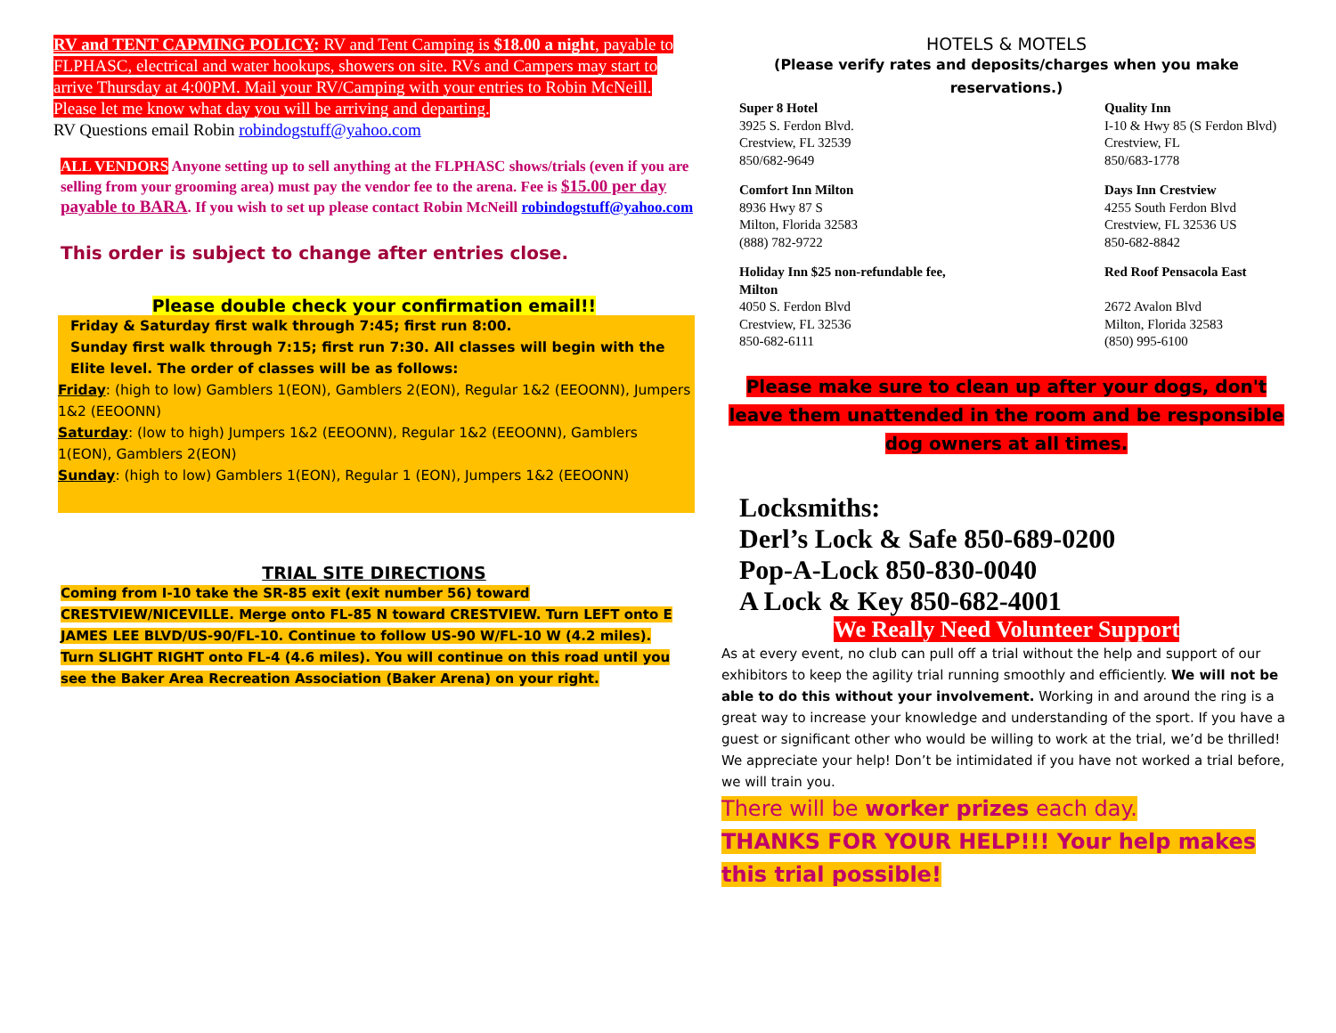RV and TENT CAPMING POLICY: RV and Tent Camping is $18.00 a night, payable to FLPHASC, electrical and water hookups, showers on site. RVs and Campers may start to arrive Thursday at 4:00PM. Mail your RV/Camping with your entries to Robin McNeill. Please let me know what day you will be arriving and departing.
RV Questions email Robin robindogstuff@yahoo.com
ALL VENDORS Anyone setting up to sell anything at the FLPHASC shows/trials (even if you are selling from your grooming area) must pay the vendor fee to the arena. Fee is $15.00 per day payable to BARA. If you wish to set up please contact Robin McNeill robindogstuff@yahoo.com
This order is subject to change after entries close.
Please double check your confirmation email!!
Friday & Saturday first walk through 7:45; first run 8:00.
Sunday first walk through 7:15; first run 7:30. All classes will begin with the Elite level. The order of classes will be as follows:
Friday: (high to low) Gamblers 1(EON), Gamblers 2(EON), Regular 1&2 (EEOONN), Jumpers 1&2 (EEOONN)
Saturday: (low to high) Jumpers 1&2 (EEOONN), Regular 1&2 (EEOONN), Gamblers 1(EON), Gamblers 2(EON)
Sunday: (high to low) Gamblers 1(EON), Regular 1 (EON), Jumpers 1&2 (EEOONN)
TRIAL SITE DIRECTIONS
Coming from I-10 take the SR-85 exit (exit number 56) toward CRESTVIEW/NICEVILLE. Merge onto FL-85 N toward CRESTVIEW. Turn LEFT onto E JAMES LEE BLVD/US-90/FL-10. Continue to follow US-90 W/FL-10 W (4.2 miles). Turn SLIGHT RIGHT onto FL-4 (4.6 miles). You will continue on this road until you see the Baker Area Recreation Association (Baker Arena) on your right.
HOTELS & MOTELS
(Please verify rates and deposits/charges when you make reservations.)
Super 8 Hotel
3925 S. Ferdon Blvd.
Crestview, FL 32539
850/682-9649
Quality Inn
I-10 & Hwy 85 (S Ferdon Blvd)
Crestview, FL
850/683-1778
Comfort Inn Milton
8936 Hwy 87 S
Milton, Florida 32583
(888) 782-9722
Days Inn Crestview
4255 South Ferdon Blvd
Crestview, FL 32536 US
850-682-8842
Holiday Inn $25 non-refundable fee,
Milton
4050 S. Ferdon Blvd
Crestview, FL 32536
850-682-6111
Red Roof Pensacola East
2672 Avalon Blvd
Milton, Florida 32583
(850) 995-6100
Please make sure to clean up after your dogs, don't leave them unattended in the room and be responsible dog owners at all times.
Locksmiths:
Derl’s Lock & Safe 850-689-0200
Pop-A-Lock 850-830-0040
A Lock & Key 850-682-4001
We Really Need Volunteer Support
As at every event, no club can pull off a trial without the help and support of our exhibitors to keep the agility trial running smoothly and efficiently. We will not be able to do this without your involvement. Working in and around the ring is a great way to increase your knowledge and understanding of the sport. If you have a guest or significant other who would be willing to work at the trial, we’d be thrilled! We appreciate your help! Don’t be intimidated if you have not worked a trial before, we will train you.
There will be worker prizes each day.
THANKS FOR YOUR HELP!!! Your help makes this trial possible!